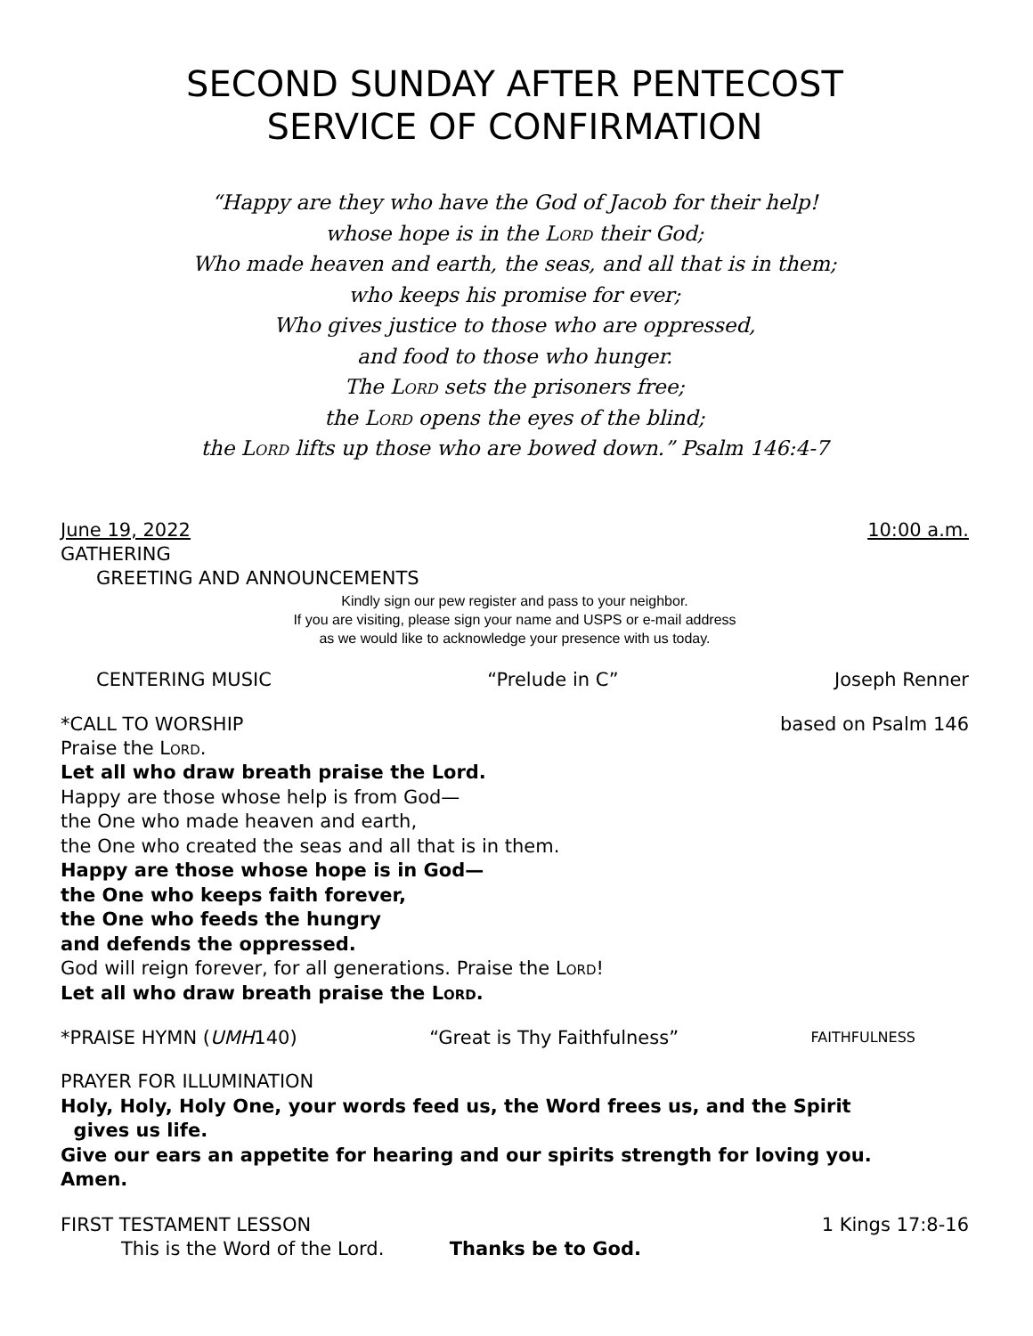SECOND SUNDAY AFTER PENTECOST
SERVICE OF CONFIRMATION
“Happy are they who have the God of Jacob for their help!
whose hope is in the Lord their God;
Who made heaven and earth, the seas, and all that is in them;
who keeps his promise for ever;
Who gives justice to those who are oppressed,
and food to those who hunger.
The Lord sets the prisoners free;
the Lord opens the eyes of the blind;
the Lord lifts up those who are bowed down.” Psalm 146:4-7
June 19, 2022 10:00 a.m.
GATHERING
GREETING AND ANNOUNCEMENTS
Kindly sign our pew register and pass to your neighbor.
If you are visiting, please sign your name and USPS or e-mail address
as we would like to acknowledge your presence with us today.
CENTERING MUSIC “Prelude in C” Joseph Renner
*CALL TO WORSHIP based on Psalm 146
Praise the Lord.
Let all who draw breath praise the Lord.
Happy are those whose help is from God—
the One who made heaven and earth,
the One who created the seas and all that is in them.
Happy are those whose hope is in God—
the One who keeps faith forever,
the One who feeds the hungry
and defends the oppressed.
God will reign forever, for all generations. Praise the Lord!
Let all who draw breath praise the Lord.
*PRAISE HYMN (UMH140) “Great is Thy Faithfulness” FAITHFULNESS
PRAYER FOR ILLUMINATION
Holy, Holy, Holy One, your words feed us, the Word frees us, and the Spirit
gives us life.
Give our ears an appetite for hearing and our spirits strength for loving you.
Amen.
FIRST TESTAMENT LESSON 1 Kings 17:8-16
This is the Word of the Lord. Thanks be to God.